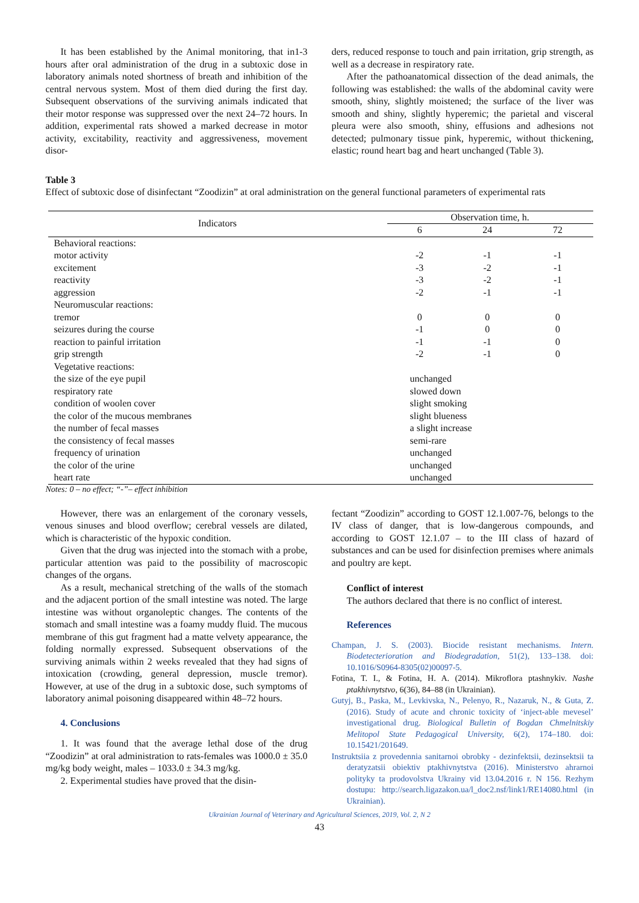It has been established by the Animal monitoring, that in1-3 hours after oral administration of the drug in a subtoxic dose in laboratory animals noted shortness of breath and inhibition of the central nervous system. Most of them died during the first day. Subsequent observations of the surviving animals indicated that their motor response was suppressed over the next 24–72 hours. In addition, experimental rats showed a marked decrease in motor activity, excitability, reactivity and aggressiveness, movement disor-
ders, reduced response to touch and pain irritation, grip strength, as well as a decrease in respiratory rate.
After the pathoanatomical dissection of the dead animals, the following was established: the walls of the abdominal cavity were smooth, shiny, slightly moistened; the surface of the liver was smooth and shiny, slightly hyperemic; the parietal and visceral pleura were also smooth, shiny, effusions and adhesions not detected; pulmonary tissue pink, hyperemic, without thickening, elastic; round heart bag and heart unchanged (Table 3).
Table 3
Effect of subtoxic dose of disinfectant “Zoodizin” at oral administration on the general functional parameters of experimental rats
| Indicators | Observation time, h. | | |
| --- | --- | --- | --- |
| | 6 | 24 | 72 |
| Behavioral reactions: | | | |
| motor activity | -2 | -1 | -1 |
| excitement | -3 | -2 | -1 |
| reactivity | -3 | -2 | -1 |
| aggression | -2 | -1 | -1 |
| Neuromuscular reactions: | | | |
| tremor | 0 | 0 | 0 |
| seizures during the course | -1 | 0 | 0 |
| reaction to painful irritation | -1 | -1 | 0 |
| grip strength | -2 | -1 | 0 |
| Vegetative reactions: | | | |
| the size of the eye pupil | unchanged | | |
| respiratory rate | slowed down | | |
| condition of woolen cover | slight smoking | | |
| the color of the mucous membranes | slight blueness | | |
| the number of fecal masses | a slight increase | | |
| the consistency of fecal masses | semi-rare | | |
| frequency of urination | unchanged | | |
| the color of the urine | unchanged | | |
| heart rate | unchanged | | |
Notes: 0 – no effect; “-”– effect inhibition
However, there was an enlargement of the coronary vessels, venous sinuses and blood overflow; cerebral vessels are dilated, which is characteristic of the hypoxic condition.
Given that the drug was injected into the stomach with a probe, particular attention was paid to the possibility of macroscopic changes of the organs.
As a result, mechanical stretching of the walls of the stomach and the adjacent portion of the small intestine was noted. The large intestine was without organoleptic changes. The contents of the stomach and small intestine was a foamy muddy fluid. The mucous membrane of this gut fragment had a matte velvety appearance, the folding normally expressed. Subsequent observations of the surviving animals within 2 weeks revealed that they had signs of intoxication (crowding, general depression, muscle tremor). However, at use of the drug in a subtoxic dose, such symptoms of laboratory animal poisoning disappeared within 48–72 hours.
4. Conclusions
1. It was found that the average lethal dose of the drug “Zoodizin” at oral administration to rats-females was 1000.0 ± 35.0 mg/kg body weight, males – 1033.0 ± 34.3 mg/kg.
2. Experimental studies have proved that the disin-
fectant “Zoodizin” according to GOST 12.1.007-76, belongs to the IV class of danger, that is low-dangerous compounds, and according to GOST 12.1.07 – to the III class of hazard of substances and can be used for disinfection premises where animals and poultry are kept.
Conflict of interest
The authors declared that there is no conflict of interest.
References
Champan, J. S. (2003). Biocide resistant mechanisms. Intern. Biodetecterioration and Biodegradation, 51(2), 133–138. doi: 10.1016/S0964-8305(02)00097-5.
Fotina, T. I., & Fotina, H. A. (2014). Mikroflora ptashnykiv. Nashe ptakhivnytstvo, 6(36), 84–88 (in Ukrainian).
Gutyj, B., Paska, M., Levkivska, N., Pelenyo, R., Nazaruk, N., & Guta, Z. (2016). Study of acute and chronic toxicity of ‘inject-able mevesel’ investigational drug. Biological Bulletin of Bogdan Chmelnitskiy Melitopol State Pedagogical University, 6(2), 174–180. doi: 10.15421/201649.
Instruktsiia z provedennia sanitarnoi obrobky - dezinfektsii, dezinsektsii ta deratyzatsii obiektiv ptakhivnytstva (2016). Ministerstvo ahrarnoi polityky ta prodovolstva Ukrainy vid 13.04.2016 r. N 156. Rezhym dostupu: http://search.ligazakon.ua/l_doc2.nsf/link1/RE14080.html (in Ukrainian).
Ukrainian Journal of Veterinary and Agricultural Sciences, 2019, Vol. 2, N 2
43